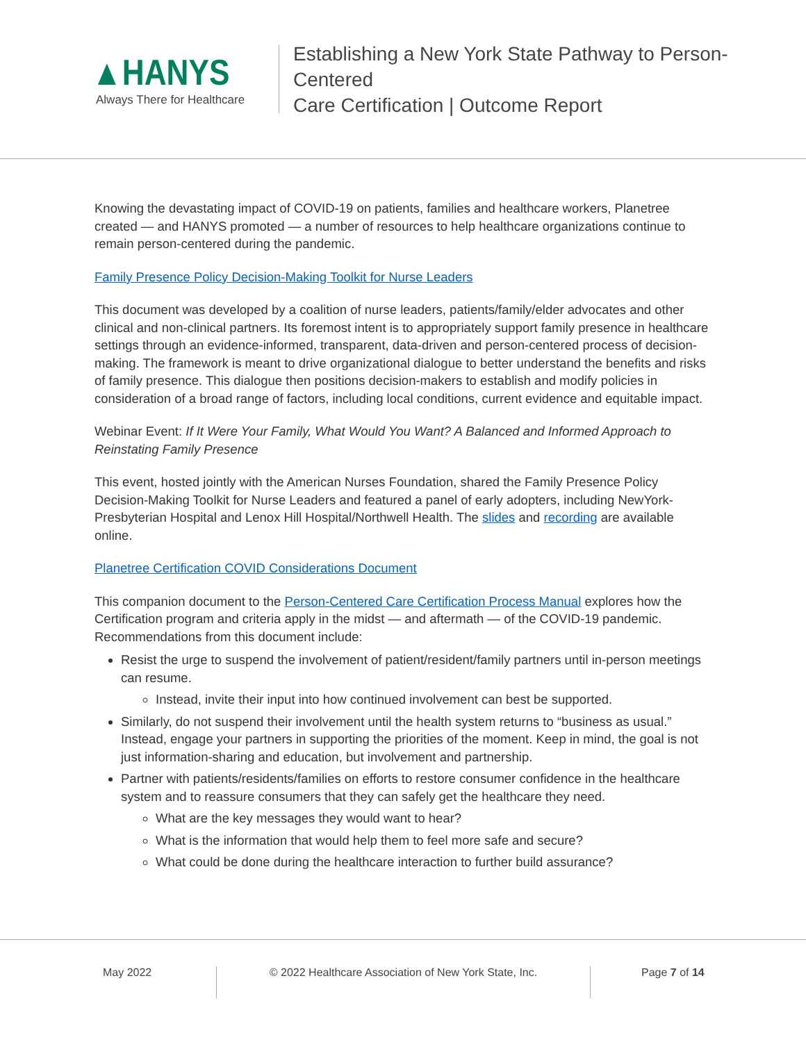▲HANYS
Always There for Healthcare
Establishing a New York State Pathway to Person-Centered
Care Certification | Outcome Report
Knowing the devastating impact of COVID-19 on patients, families and healthcare workers, Planetree created — and HANYS promoted — a number of resources to help healthcare organizations continue to remain person-centered during the pandemic.
Family Presence Policy Decision-Making Toolkit for Nurse Leaders
This document was developed by a coalition of nurse leaders, patients/family/elder advocates and other clinical and non-clinical partners. Its foremost intent is to appropriately support family presence in healthcare settings through an evidence-informed, transparent, data-driven and person-centered process of decision-making. The framework is meant to drive organizational dialogue to better understand the benefits and risks of family presence. This dialogue then positions decision-makers to establish and modify policies in consideration of a broad range of factors, including local conditions, current evidence and equitable impact.
Webinar Event: If It Were Your Family, What Would You Want? A Balanced and Informed Approach to Reinstating Family Presence
This event, hosted jointly with the American Nurses Foundation, shared the Family Presence Policy Decision-Making Toolkit for Nurse Leaders and featured a panel of early adopters, including NewYork-Presbyterian Hospital and Lenox Hill Hospital/Northwell Health. The slides and recording are available online.
Planetree Certification COVID Considerations Document
This companion document to the Person-Centered Care Certification Process Manual explores how the Certification program and criteria apply in the midst — and aftermath — of the COVID-19 pandemic. Recommendations from this document include:
Resist the urge to suspend the involvement of patient/resident/family partners until in-person meetings can resume.
Instead, invite their input into how continued involvement can best be supported.
Similarly, do not suspend their involvement until the health system returns to “business as usual.” Instead, engage your partners in supporting the priorities of the moment. Keep in mind, the goal is not just information-sharing and education, but involvement and partnership.
Partner with patients/residents/families on efforts to restore consumer confidence in the healthcare system and to reassure consumers that they can safely get the healthcare they need.
What are the key messages they would want to hear?
What is the information that would help them to feel more safe and secure?
What could be done during the healthcare interaction to further build assurance?
May 2022 © 2022 Healthcare Association of New York State, Inc.
Page 7 of 14